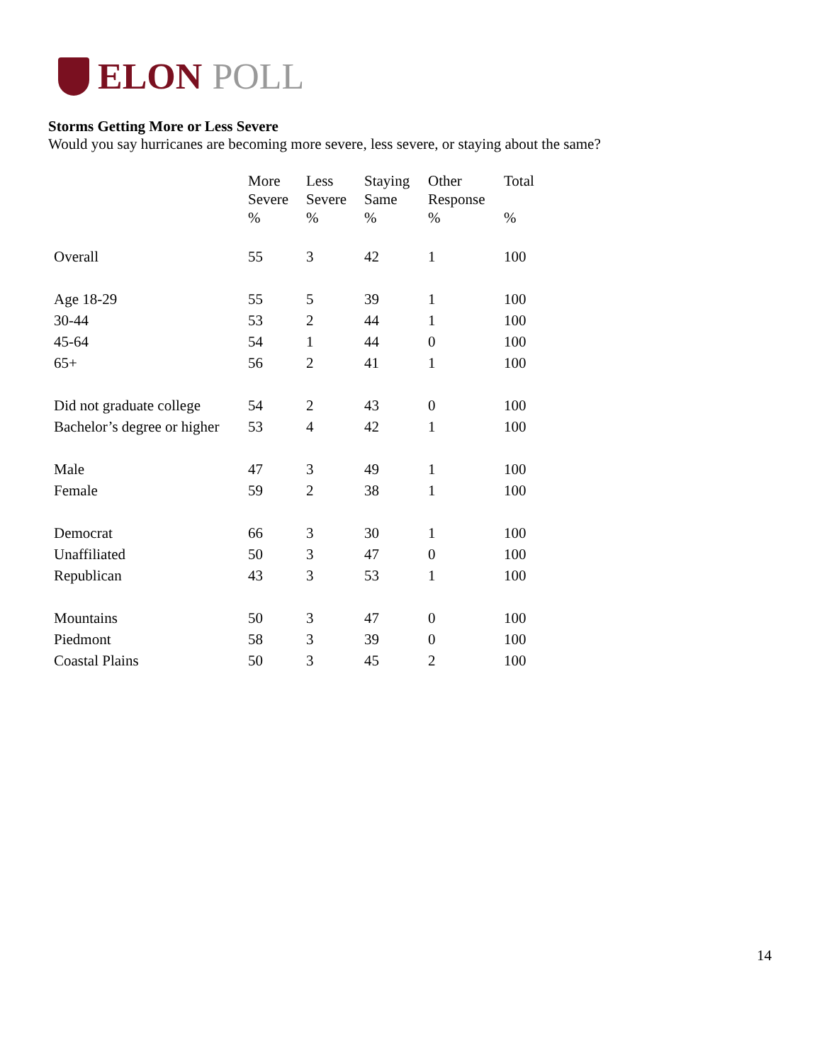ELON POLL
Storms Getting More or Less Severe
Would you say hurricanes are becoming more severe, less severe, or staying about the same?
| | More Severe % | Less Severe % | Staying Same % | Other Response % | Total % |
| --- | --- | --- | --- | --- | --- |
| Overall | 55 | 3 | 42 | 1 | 100 |
| Age 18-29 | 55 | 5 | 39 | 1 | 100 |
| 30-44 | 53 | 2 | 44 | 1 | 100 |
| 45-64 | 54 | 1 | 44 | 0 | 100 |
| 65+ | 56 | 2 | 41 | 1 | 100 |
| Did not graduate college | 54 | 2 | 43 | 0 | 100 |
| Bachelor’s degree or higher | 53 | 4 | 42 | 1 | 100 |
| Male | 47 | 3 | 49 | 1 | 100 |
| Female | 59 | 2 | 38 | 1 | 100 |
| Democrat | 66 | 3 | 30 | 1 | 100 |
| Unaffiliated | 50 | 3 | 47 | 0 | 100 |
| Republican | 43 | 3 | 53 | 1 | 100 |
| Mountains | 50 | 3 | 47 | 0 | 100 |
| Piedmont | 58 | 3 | 39 | 0 | 100 |
| Coastal Plains | 50 | 3 | 45 | 2 | 100 |
14